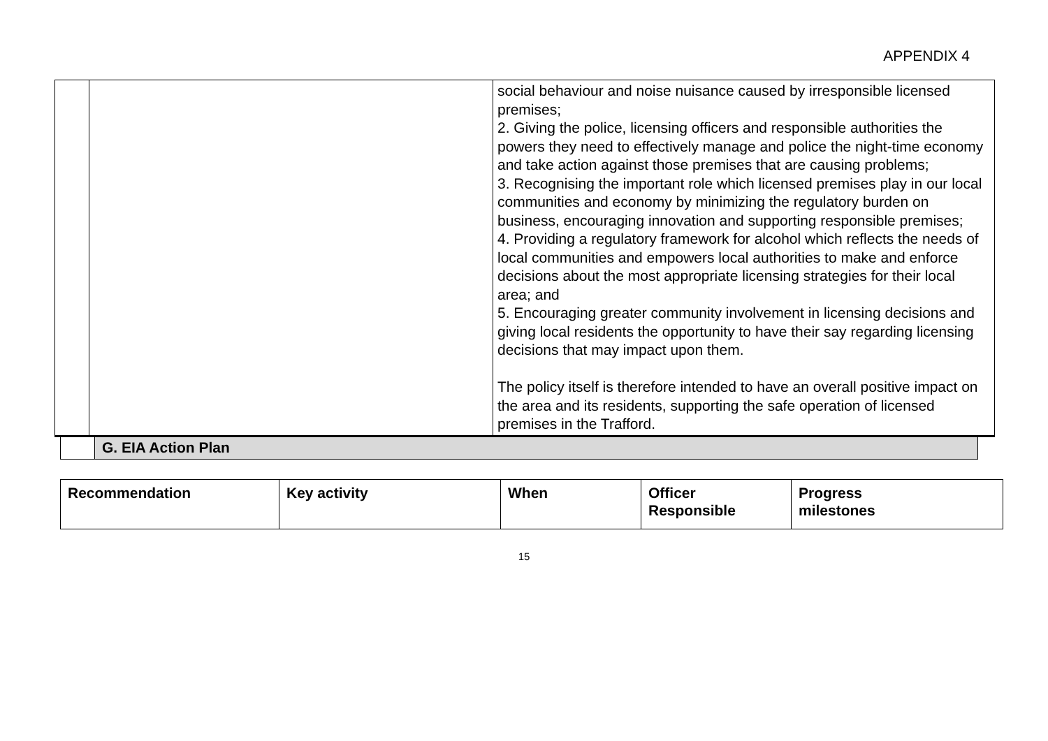APPENDIX 4
| | | social behaviour and noise nuisance caused by irresponsible licensed premises; 2. Giving the police, licensing officers and responsible authorities the powers they need to effectively manage and police the night-time economy and take action against those premises that are causing problems; 3. Recognising the important role which licensed premises play in our local communities and economy by minimizing the regulatory burden on business, encouraging innovation and supporting responsible premises; 4. Providing a regulatory framework for alcohol which reflects the needs of local communities and empowers local authorities to make and enforce decisions about the most appropriate licensing strategies for their local area; and 5. Encouraging greater community involvement in licensing decisions and giving local residents the opportunity to have their say regarding licensing decisions that may impact upon them. The policy itself is therefore intended to have an overall positive impact on the area and its residents, supporting the safe operation of licensed premises in the Trafford. |
G. EIA Action Plan
| Recommendation | Key activity | When | Officer Responsible | Progress milestones |
| --- | --- | --- | --- | --- |
15